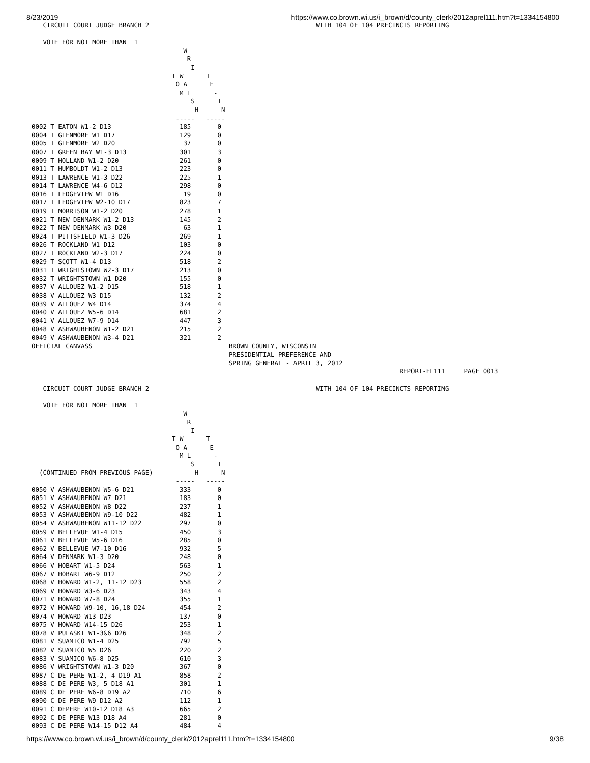8/23/2019 https://www.co.brown.wi.us/i_brown/d/county_clerk/2012aprel111.htm?t=1334154800
   CIRCUIT COURT JUDGE BRANCH 2                                            WITH 104 OF 104 PRECINCTS REPORTING

   VOTE FOR NOT MORE THAN  1
                                        W
                                         R
                                          I
                                     T W      T
                                      O A      E
                                       M L      -
                                          S      I
                                           H      N
                                      -----   -----
0002 T EATON W1-2 D13                  185       0
0004 T GLENMORE W1 D17                 129       0
0005 T GLENMORE W2 D20                  37       0
0007 T GREEN BAY W1-3 D13              301       3
0009 T HOLLAND W1-2 D20                261       0
0011 T HUMBOLDT W1-2 D13               223       0
0013 T LAWRENCE W1-3 D22               225       1
0014 T LAWRENCE W4-6 D12               298       0
0016 T LEDGEVIEW W1 D16                 19       0
0017 T LEDGEVIEW W2-10 D17             823       7
0019 T MORRISON W1-2 D20               278       1
0021 T NEW DENMARK W1-2 D13            145       2
0022 T NEW DENMARK W3 D20               63       1
0024 T PITTSFIELD W1-3 D26             269       1
0026 T ROCKLAND W1 D12                 103       0
0027 T ROCKLAND W2-3 D17               224       0
0029 T SCOTT W1-4 D13                  518       2
0031 T WRIGHTSTOWN W2-3 D17            213       0
0032 T WRIGHTSTOWN W1 D20              155       0
0037 V ALLOUEZ W1-2 D15                518       1
0038 V ALLOUEZ W3 D15                  132       2
0039 V ALLOUEZ W4 D14                  374       4
0040 V ALLOUEZ W5-6 D14                681       2
0041 V ALLOUEZ W7-9 D14                447       3
0048 V ASHWAUBENON W1-2 D21            215       2
0049 V ASHWAUBENON W3-4 D21            321       2
OFFICIAL CANVASS                                    BROWN COUNTY, WISCONSIN
                                                    PRESIDENTIAL PREFERENCE AND
                                                    SPRING GENERAL - APRIL 3, 2012
                                                                                                 REPORT-EL111     PAGE 0013

   CIRCUIT COURT JUDGE BRANCH 2                                            WITH 104 OF 104 PRECINCTS REPORTING

   VOTE FOR NOT MORE THAN  1
                                        W
                                         R
                                          I
                                     T W      T
                                      O A      E
                                       M L      -
                                          S      I
  (CONTINUED FROM PREVIOUS PAGE)           H      N
                                      -----   -----
0050 V ASHWAUBENON W5-6 D21            333       0
0051 V ASHWAUBENON W7 D21              183       0
0052 V ASHWAUBENON W8 D22              237       1
0053 V ASHWAUBENON W9-10 D22           482       1
0054 V ASHWAUBENON W11-12 D22          297       0
0059 V BELLEVUE W1-4 D15               450       3
0061 V BELLEVUE W5-6 D16               285       0
0062 V BELLEVUE W7-10 D16              932       5
0064 V DENMARK W1-3 D20                248       0
0066 V HOBART W1-5 D24                 563       1
0067 V HOBART W6-9 D12                 250       2
0068 V HOWARD W1-2, 11-12 D23          558       2
0069 V HOWARD W3-6 D23                 343       4
0071 V HOWARD W7-8 D24                 355       1
0072 V HOWARD W9-10, 16,18 D24         454       2
0074 V HOWARD W13 D23                  137       0
0075 V HOWARD W14-15 D26               253       1
0078 V PULASKI W1-3&6 D26              348       2
0081 V SUAMICO W1-4 D25                792       5
0082 V SUAMICO W5 D26                  220       2
0083 V SUAMICO W6-8 D25                610       3
0086 V WRIGHTSTOWN W1-3 D20            367       0
0087 C DE PERE W1-2, 4 D19 A1          858       2
0088 C DE PERE W3, 5 D18 A1            301       1
0089 C DE PERE W6-8 D19 A2             710       6
0090 C DE PERE W9 D12 A2               112       1
0091 C DEPERE W10-12 D18 A3            665       2
0092 C DE PERE W13 D18 A4              281       0
0093 C DE PERE W14-15 D12 A4           484       4
https://www.co.brown.wi.us/i_brown/d/county_clerk/2012aprel111.htm?t=1334154800 9/38